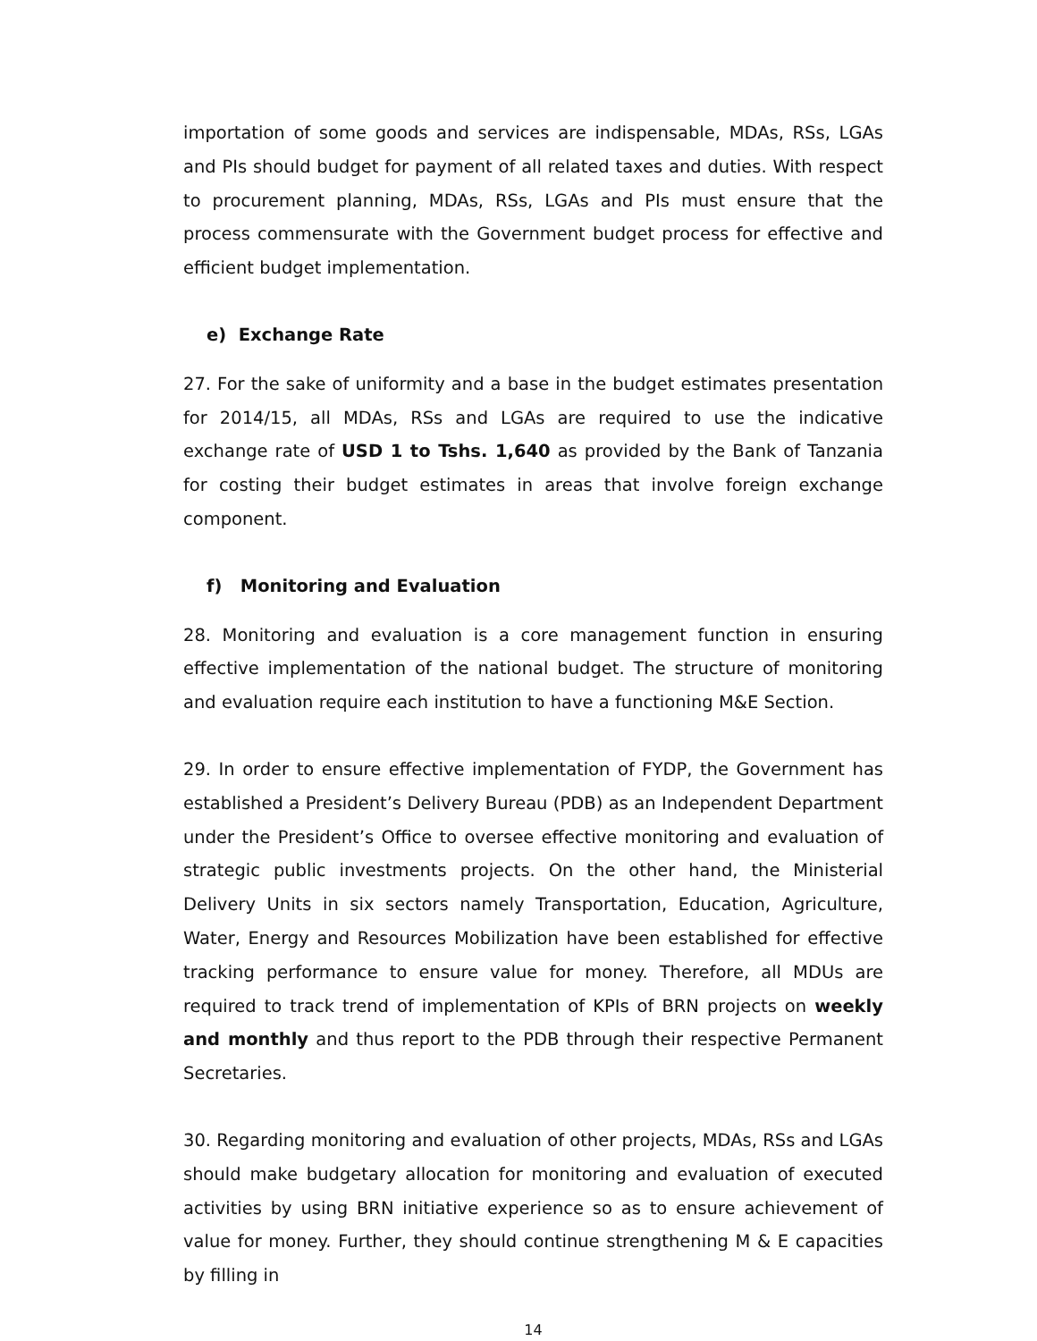importation of some goods and services are indispensable, MDAs, RSs, LGAs and PIs should budget for payment of all related taxes and duties. With respect to procurement planning, MDAs, RSs, LGAs and PIs must ensure that the process commensurate with the Government budget process for effective and efficient budget implementation.
e) Exchange Rate
27. For the sake of uniformity and a base in the budget estimates presentation for 2014/15, all MDAs, RSs and LGAs are required to use the indicative exchange rate of USD 1 to Tshs. 1,640 as provided by the Bank of Tanzania for costing their budget estimates in areas that involve foreign exchange component.
f) Monitoring and Evaluation
28. Monitoring and evaluation is a core management function in ensuring effective implementation of the national budget. The structure of monitoring and evaluation require each institution to have a functioning M&E Section.
29. In order to ensure effective implementation of FYDP, the Government has established a President’s Delivery Bureau (PDB) as an Independent Department under the President’s Office to oversee effective monitoring and evaluation of strategic public investments projects. On the other hand, the Ministerial Delivery Units in six sectors namely Transportation, Education, Agriculture, Water, Energy and Resources Mobilization have been established for effective tracking performance to ensure value for money. Therefore, all MDUs are required to track trend of implementation of KPIs of BRN projects on weekly and monthly and thus report to the PDB through their respective Permanent Secretaries.
30. Regarding monitoring and evaluation of other projects, MDAs, RSs and LGAs should make budgetary allocation for monitoring and evaluation of executed activities by using BRN initiative experience so as to ensure achievement of value for money. Further, they should continue strengthening M & E capacities by filling in
14